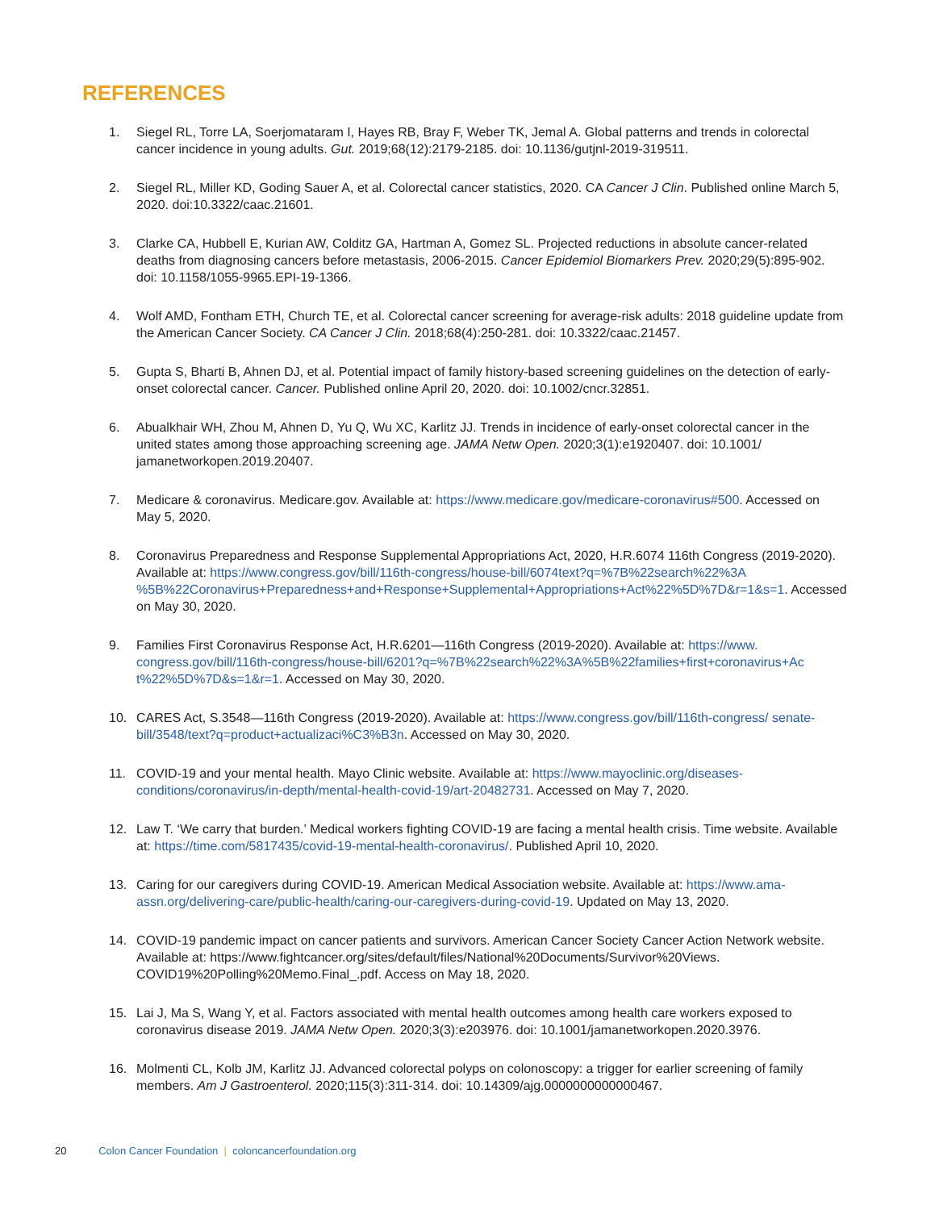REFERENCES
1. Siegel RL, Torre LA, Soerjomataram I, Hayes RB, Bray F, Weber TK, Jemal A. Global patterns and trends in colorectal cancer incidence in young adults. Gut. 2019;68(12):2179-2185. doi: 10.1136/gutjnl-2019-319511.
2. Siegel RL, Miller KD, Goding Sauer A, et al. Colorectal cancer statistics, 2020. CA Cancer J Clin. Published online March 5, 2020. doi:10.3322/caac.21601.
3. Clarke CA, Hubbell E, Kurian AW, Colditz GA, Hartman A, Gomez SL. Projected reductions in absolute cancer-related deaths from diagnosing cancers before metastasis, 2006-2015. Cancer Epidemiol Biomarkers Prev. 2020;29(5):895-902. doi: 10.1158/1055-9965.EPI-19-1366.
4. Wolf AMD, Fontham ETH, Church TE, et al. Colorectal cancer screening for average-risk adults: 2018 guideline update from the American Cancer Society. CA Cancer J Clin. 2018;68(4):250-281. doi: 10.3322/caac.21457.
5. Gupta S, Bharti B, Ahnen DJ, et al. Potential impact of family history-based screening guidelines on the detection of early-onset colorectal cancer. Cancer. Published online April 20, 2020. doi: 10.1002/cncr.32851.
6. Abualkhair WH, Zhou M, Ahnen D, Yu Q, Wu XC, Karlitz JJ. Trends in incidence of early-onset colorectal cancer in the united states among those approaching screening age. JAMA Netw Open. 2020;3(1):e1920407. doi: 10.1001/ jamanetworkopen.2019.20407.
7. Medicare & coronavirus. Medicare.gov. Available at: https://www.medicare.gov/medicare-coronavirus#500. Accessed on May 5, 2020.
8. Coronavirus Preparedness and Response Supplemental Appropriations Act, 2020, H.R.6074 116th Congress (2019-2020). Available at: https://www.congress.gov/bill/116th-congress/house-bill/6074text?q=%7B%22search%22%3A %5B%22Coronavirus+Preparedness+and+Response+Supplemental+Appropriations+Act%22%5D%7D&r=1&s=1. Accessed on May 30, 2020.
9. Families First Coronavirus Response Act, H.R.6201—116th Congress (2019-2020). Available at: https://www. congress.gov/bill/116th-congress/house-bill/6201?q=%7B%22search%22%3A%5B%22families+first+coronavirus+Ac t%22%5D%7D&s=1&r=1. Accessed on May 30, 2020.
10. CARES Act, S.3548—116th Congress (2019-2020). Available at: https://www.congress.gov/bill/116th-congress/ senate-bill/3548/text?q=product+actualizaci%C3%B3n. Accessed on May 30, 2020.
11. COVID-19 and your mental health. Mayo Clinic website. Available at: https://www.mayoclinic.org/diseases-conditions/coronavirus/in-depth/mental-health-covid-19/art-20482731. Accessed on May 7, 2020.
12. Law T. ‘We carry that burden.’ Medical workers fighting COVID-19 are facing a mental health crisis. Time website. Available at: https://time.com/5817435/covid-19-mental-health-coronavirus/. Published April 10, 2020.
13. Caring for our caregivers during COVID-19. American Medical Association website. Available at: https://www.ama-assn.org/delivering-care/public-health/caring-our-caregivers-during-covid-19. Updated on May 13, 2020.
14. COVID-19 pandemic impact on cancer patients and survivors. American Cancer Society Cancer Action Network website. Available at: https://www.fightcancer.org/sites/default/files/National%20Documents/Survivor%20Views. COVID19%20Polling%20Memo.Final_.pdf. Access on May 18, 2020.
15. Lai J, Ma S, Wang Y, et al. Factors associated with mental health outcomes among health care workers exposed to coronavirus disease 2019. JAMA Netw Open. 2020;3(3):e203976. doi: 10.1001/jamanetworkopen.2020.3976.
16. Molmenti CL, Kolb JM, Karlitz JJ. Advanced colorectal polyps on colonoscopy: a trigger for earlier screening of family members. Am J Gastroenterol. 2020;115(3):311-314. doi: 10.14309/ajg.0000000000000467.
20 Colon Cancer Foundation | coloncancerfoundation.org